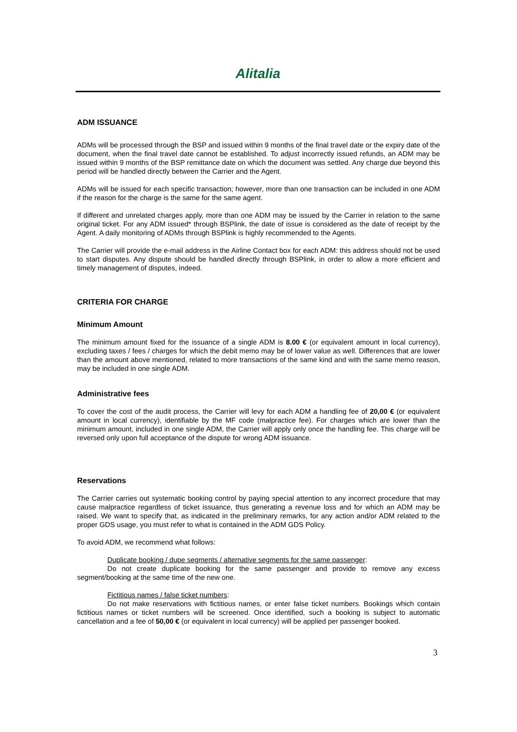Alitalia
ADM ISSUANCE
ADMs will be processed through the BSP and issued within 9 months of the final travel date or the expiry date of the document, when the final travel date cannot be established. To adjust incorrectly issued refunds, an ADM may be issued within 9 months of the BSP remittance date on which the document was settled. Any charge due beyond this period will be handled directly between the Carrier and the Agent.
ADMs will be issued for each specific transaction; however, more than one transaction can be included in one ADM if the reason for the charge is the same for the same agent.
If different and unrelated charges apply, more than one ADM may be issued by the Carrier in relation to the same original ticket. For any ADM issued* through BSPlink, the date of issue is considered as the date of receipt by the Agent. A daily monitoring of ADMs through BSPlink is highly recommended to the Agents.
The Carrier will provide the e-mail address in the Airline Contact box for each ADM: this address should not be used to start disputes. Any dispute should be handled directly through BSPlink, in order to allow a more efficient and timely management of disputes, indeed.
CRITERIA FOR CHARGE
Minimum Amount
The minimum amount fixed for the issuance of a single ADM is 8.00 € (or equivalent amount in local currency), excluding taxes / fees / charges for which the debit memo may be of lower value as well. Differences that are lower than the amount above mentioned, related to more transactions of the same kind and with the same memo reason, may be included in one single ADM.
Administrative fees
To cover the cost of the audit process, the Carrier will levy for each ADM a handling fee of 20,00 € (or equivalent amount in local currency), identifiable by the MF code (malpractice fee). For charges which are lower than the minimum amount, included in one single ADM, the Carrier will apply only once the handling fee. This charge will be reversed only upon full acceptance of the dispute for wrong ADM issuance.
Reservations
The Carrier carries out systematic booking control by paying special attention to any incorrect procedure that may cause malpractice regardless of ticket issuance, thus generating a revenue loss and for which an ADM may be raised. We want to specify that, as indicated in the preliminary remarks, for any action and/or ADM related to the proper GDS usage, you must refer to what is contained in the ADM GDS Policy.
To avoid ADM, we recommend what follows:
Duplicate booking / dupe segments / alternative segments for the same passenger:
Do not create duplicate booking for the same passenger and provide to remove any excess segment/booking at the same time of the new one.
Fictitious names / false ticket numbers:
Do not make reservations with fictitious names, or enter false ticket numbers. Bookings which contain fictitious names or ticket numbers will be screened. Once identified, such a booking is subject to automatic cancellation and a fee of 50,00 € (or equivalent in local currency) will be applied per passenger booked.
3